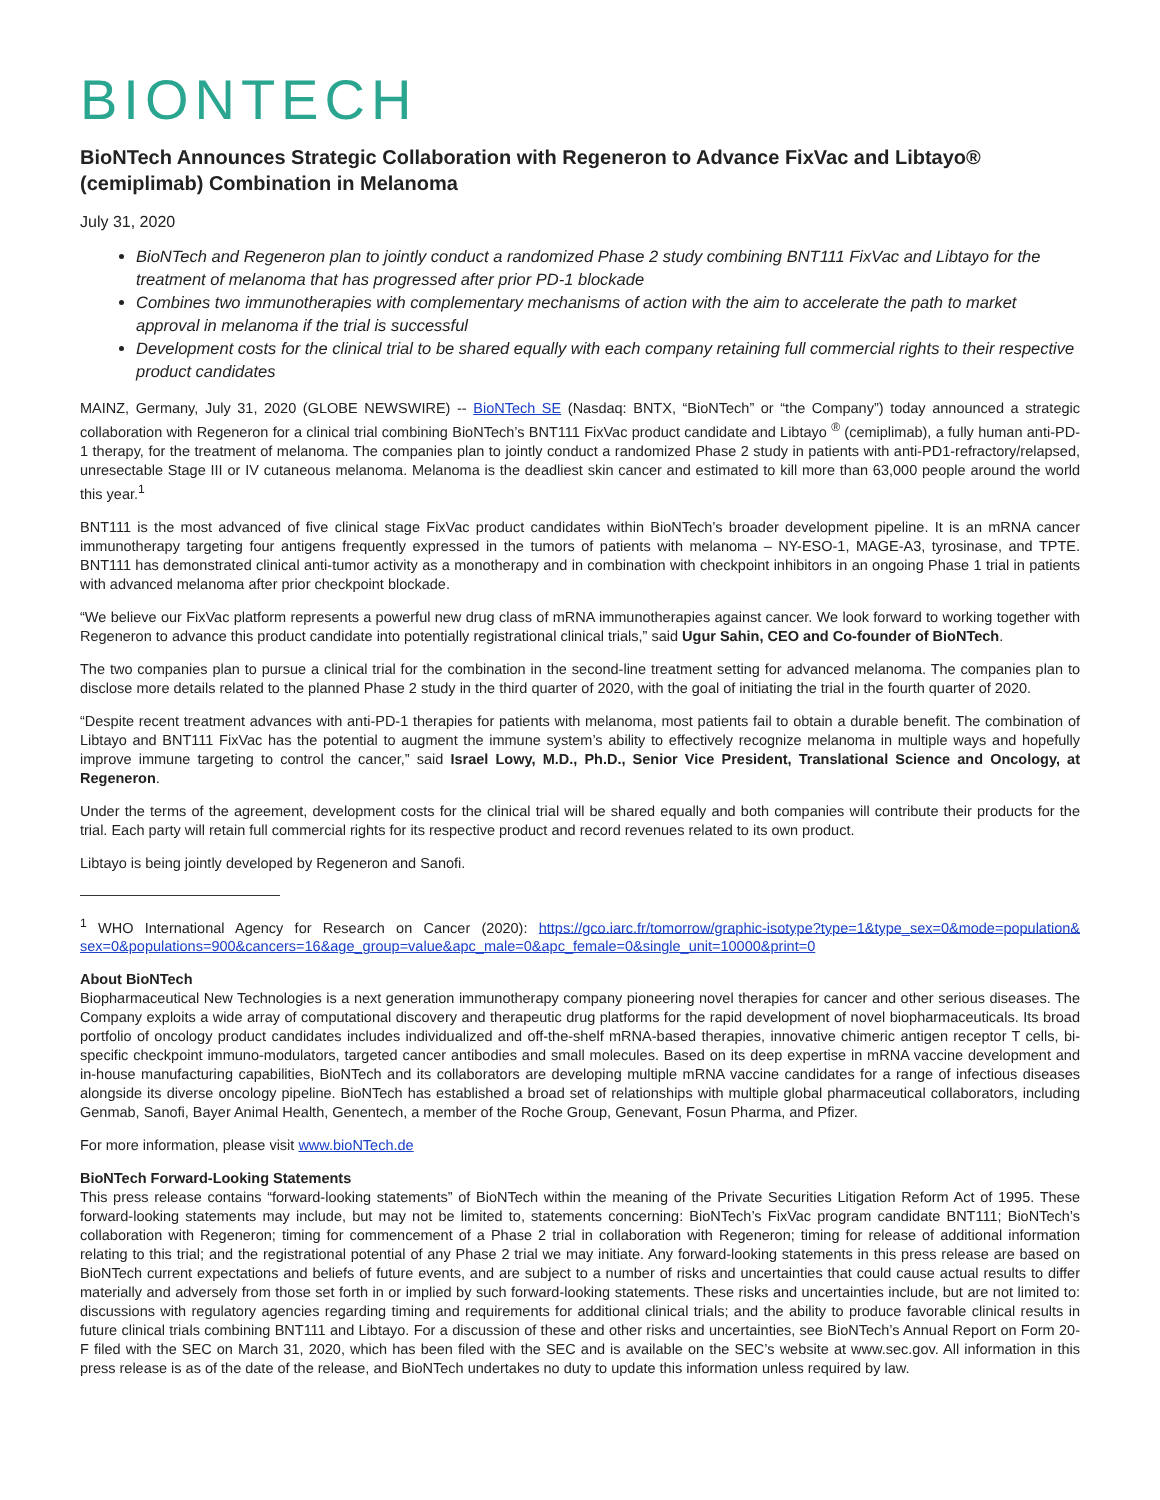BIONTECH
BioNTech Announces Strategic Collaboration with Regeneron to Advance FixVac and Libtayo® (cemiplimab) Combination in Melanoma
July 31, 2020
BioNTech and Regeneron plan to jointly conduct a randomized Phase 2 study combining BNT111 FixVac and Libtayo for the treatment of melanoma that has progressed after prior PD-1 blockade
Combines two immunotherapies with complementary mechanisms of action with the aim to accelerate the path to market approval in melanoma if the trial is successful
Development costs for the clinical trial to be shared equally with each company retaining full commercial rights to their respective product candidates
MAINZ, Germany, July 31, 2020 (GLOBE NEWSWIRE) -- BioNTech SE (Nasdaq: BNTX, “BioNTech” or “the Company”) today announced a strategic collaboration with Regeneron for a clinical trial combining BioNTech’s BNT111 FixVac product candidate and Libtayo <sup>®</sup> (cemiplimab), a fully human anti-PD-1 therapy, for the treatment of melanoma. The companies plan to jointly conduct a randomized Phase 2 study in patients with anti-PD1-refractory/relapsed, unresectable Stage III or IV cutaneous melanoma. Melanoma is the deadliest skin cancer and estimated to kill more than 63,000 people around the world this year.<sup>1</sup>
BNT111 is the most advanced of five clinical stage FixVac product candidates within BioNTech’s broader development pipeline. It is an mRNA cancer immunotherapy targeting four antigens frequently expressed in the tumors of patients with melanoma – NY-ESO-1, MAGE-A3, tyrosinase, and TPTE. BNT111 has demonstrated clinical anti-tumor activity as a monotherapy and in combination with checkpoint inhibitors in an ongoing Phase 1 trial in patients with advanced melanoma after prior checkpoint blockade.
“We believe our FixVac platform represents a powerful new drug class of mRNA immunotherapies against cancer. We look forward to working together with Regeneron to advance this product candidate into potentially registrational clinical trials,” said Ugur Sahin, CEO and Co-founder of BioNTech.
The two companies plan to pursue a clinical trial for the combination in the second-line treatment setting for advanced melanoma. The companies plan to disclose more details related to the planned Phase 2 study in the third quarter of 2020, with the goal of initiating the trial in the fourth quarter of 2020.
“Despite recent treatment advances with anti-PD-1 therapies for patients with melanoma, most patients fail to obtain a durable benefit. The combination of Libtayo and BNT111 FixVac has the potential to augment the immune system’s ability to effectively recognize melanoma in multiple ways and hopefully improve immune targeting to control the cancer,” said Israel Lowy, M.D., Ph.D., Senior Vice President, Translational Science and Oncology, at Regeneron.
Under the terms of the agreement, development costs for the clinical trial will be shared equally and both companies will contribute their products for the trial. Each party will retain full commercial rights for its respective product and record revenues related to its own product.
Libtayo is being jointly developed by Regeneron and Sanofi.
<sup>1</sup> WHO International Agency for Research on Cancer (2020): https://gco.iarc.fr/tomorrow/graphic-isotype?type=1&type_sex=0&mode=population& sex=0&populations=900&cancers=16&age_group=value&apc_male=0&apc_female=0&single_unit=10000&print=0
About BioNTech
Biopharmaceutical New Technologies is a next generation immunotherapy company pioneering novel therapies for cancer and other serious diseases. The Company exploits a wide array of computational discovery and therapeutic drug platforms for the rapid development of novel biopharmaceuticals. Its broad portfolio of oncology product candidates includes individualized and off-the-shelf mRNA-based therapies, innovative chimeric antigen receptor T cells, bi-specific checkpoint immuno-modulators, targeted cancer antibodies and small molecules. Based on its deep expertise in mRNA vaccine development and in-house manufacturing capabilities, BioNTech and its collaborators are developing multiple mRNA vaccine candidates for a range of infectious diseases alongside its diverse oncology pipeline. BioNTech has established a broad set of relationships with multiple global pharmaceutical collaborators, including Genmab, Sanofi, Bayer Animal Health, Genentech, a member of the Roche Group, Genevant, Fosun Pharma, and Pfizer.
For more information, please visit www.bioNTech.de
BioNTech Forward-Looking Statements
This press release contains “forward-looking statements” of BioNTech within the meaning of the Private Securities Litigation Reform Act of 1995. These forward-looking statements may include, but may not be limited to, statements concerning: BioNTech’s FixVac program candidate BNT111; BioNTech’s collaboration with Regeneron; timing for commencement of a Phase 2 trial in collaboration with Regeneron; timing for release of additional information relating to this trial; and the registrational potential of any Phase 2 trial we may initiate. Any forward-looking statements in this press release are based on BioNTech current expectations and beliefs of future events, and are subject to a number of risks and uncertainties that could cause actual results to differ materially and adversely from those set forth in or implied by such forward-looking statements. These risks and uncertainties include, but are not limited to: discussions with regulatory agencies regarding timing and requirements for additional clinical trials; and the ability to produce favorable clinical results in future clinical trials combining BNT111 and Libtayo. For a discussion of these and other risks and uncertainties, see BioNTech’s Annual Report on Form 20-F filed with the SEC on March 31, 2020, which has been filed with the SEC and is available on the SEC’s website at www.sec.gov. All information in this press release is as of the date of the release, and BioNTech undertakes no duty to update this information unless required by law.